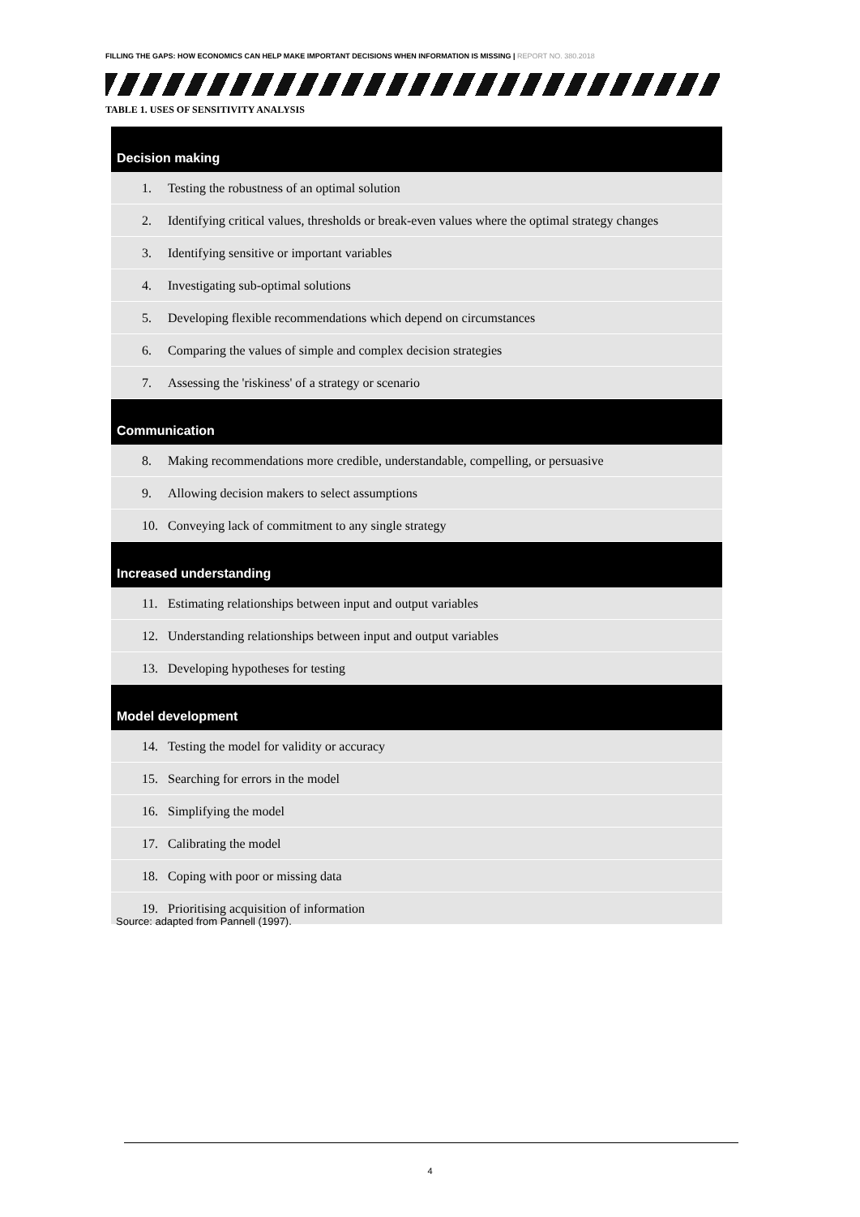FILLING THE GAPS: HOW ECONOMICS CAN HELP MAKE IMPORTANT DECISIONS WHEN INFORMATION IS MISSING | REPORT NO. 380.2018
TABLE 1. USES OF SENSITIVITY ANALYSIS
| Decision making | |
| --- | --- |
| 1. | Testing the robustness of an optimal solution |
| 2. | Identifying critical values, thresholds or break-even values where the optimal strategy changes |
| 3. | Identifying sensitive or important variables |
| 4. | Investigating sub-optimal solutions |
| 5. | Developing flexible recommendations which depend on circumstances |
| 6. | Comparing the values of simple and complex decision strategies |
| 7. | Assessing the 'riskiness' of a strategy or scenario |
| Communication | |
| 8. | Making recommendations more credible, understandable, compelling, or persuasive |
| 9. | Allowing decision makers to select assumptions |
| 10. | Conveying lack of commitment to any single strategy |
| Increased understanding | |
| 11. | Estimating relationships between input and output variables |
| 12. | Understanding relationships between input and output variables |
| 13. | Developing hypotheses for testing |
| Model development | |
| 14. | Testing the model for validity or accuracy |
| 15. | Searching for errors in the model |
| 16. | Simplifying the model |
| 17. | Calibrating the model |
| 18. | Coping with poor or missing data |
| 19. | Prioritising acquisition of information |
Source: adapted from Pannell (1997).
4